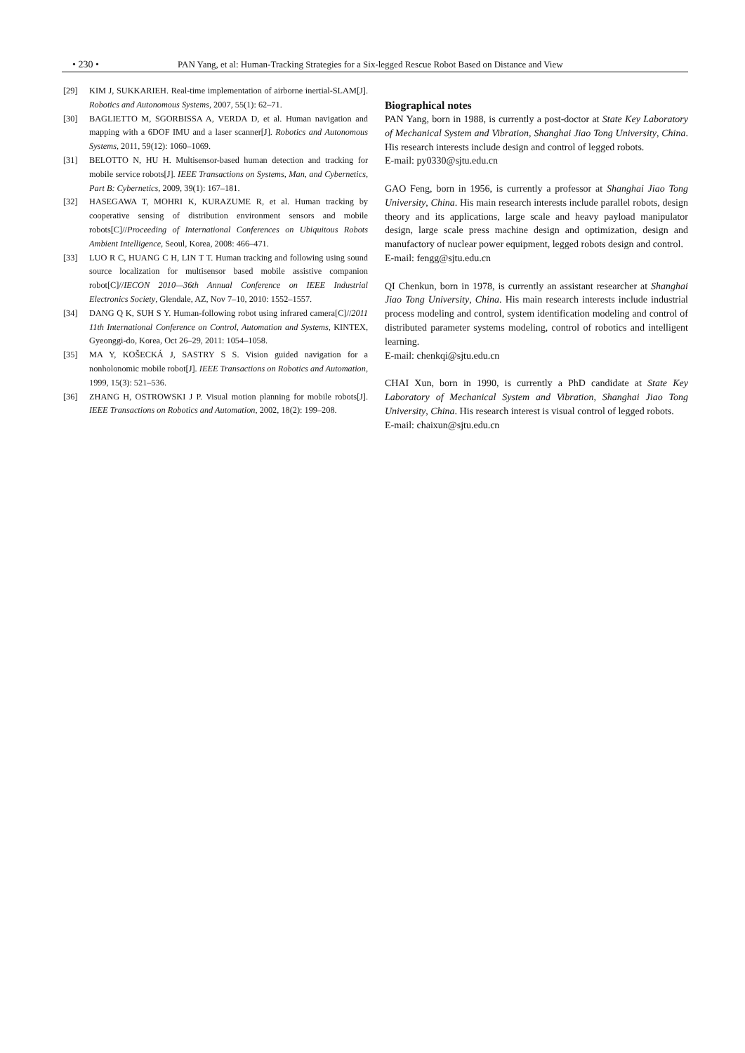• 230 • PAN Yang, et al: Human-Tracking Strategies for a Six-legged Rescue Robot Based on Distance and View
[29] KIM J, SUKKARIEH. Real-time implementation of airborne inertial-SLAM[J]. Robotics and Autonomous Systems, 2007, 55(1): 62–71.
[30] BAGLIETTO M, SGORBISSA A, VERDA D, et al. Human navigation and mapping with a 6DOF IMU and a laser scanner[J]. Robotics and Autonomous Systems, 2011, 59(12): 1060–1069.
[31] BELOTTO N, HU H. Multisensor-based human detection and tracking for mobile service robots[J]. IEEE Transactions on Systems, Man, and Cybernetics, Part B: Cybernetics, 2009, 39(1): 167–181.
[32] HASEGAWA T, MOHRI K, KURAZUME R, et al. Human tracking by cooperative sensing of distribution environment sensors and mobile robots[C]//Proceeding of International Conferences on Ubiquitous Robots Ambient Intelligence, Seoul, Korea, 2008: 466–471.
[33] LUO R C, HUANG C H, LIN T T. Human tracking and following using sound source localization for multisensor based mobile assistive companion robot[C]//IECON 2010—36th Annual Conference on IEEE Industrial Electronics Society, Glendale, AZ, Nov 7–10, 2010: 1552–1557.
[34] DANG Q K, SUH S Y. Human-following robot using infrared camera[C]//2011 11th International Conference on Control, Automation and Systems, KINTEX, Gyeonggi-do, Korea, Oct 26–29, 2011: 1054–1058.
[35] MA Y, KOŠECKÁ J, SASTRY S S. Vision guided navigation for a nonholonomic mobile robot[J]. IEEE Transactions on Robotics and Automation, 1999, 15(3): 521–536.
[36] ZHANG H, OSTROWSKI J P. Visual motion planning for mobile robots[J]. IEEE Transactions on Robotics and Automation, 2002, 18(2): 199–208.
Biographical notes
PAN Yang, born in 1988, is currently a post-doctor at State Key Laboratory of Mechanical System and Vibration, Shanghai Jiao Tong University, China. His research interests include design and control of legged robots.
E-mail: py0330@sjtu.edu.cn
GAO Feng, born in 1956, is currently a professor at Shanghai Jiao Tong University, China. His main research interests include parallel robots, design theory and its applications, large scale and heavy payload manipulator design, large scale press machine design and optimization, design and manufactory of nuclear power equipment, legged robots design and control.
E-mail: fengg@sjtu.edu.cn
QI Chenkun, born in 1978, is currently an assistant researcher at Shanghai Jiao Tong University, China. His main research interests include industrial process modeling and control, system identification modeling and control of distributed parameter systems modeling, control of robotics and intelligent learning.
E-mail: chenkqi@sjtu.edu.cn
CHAI Xun, born in 1990, is currently a PhD candidate at State Key Laboratory of Mechanical System and Vibration, Shanghai Jiao Tong University, China. His research interest is visual control of legged robots.
E-mail: chaixun@sjtu.edu.cn